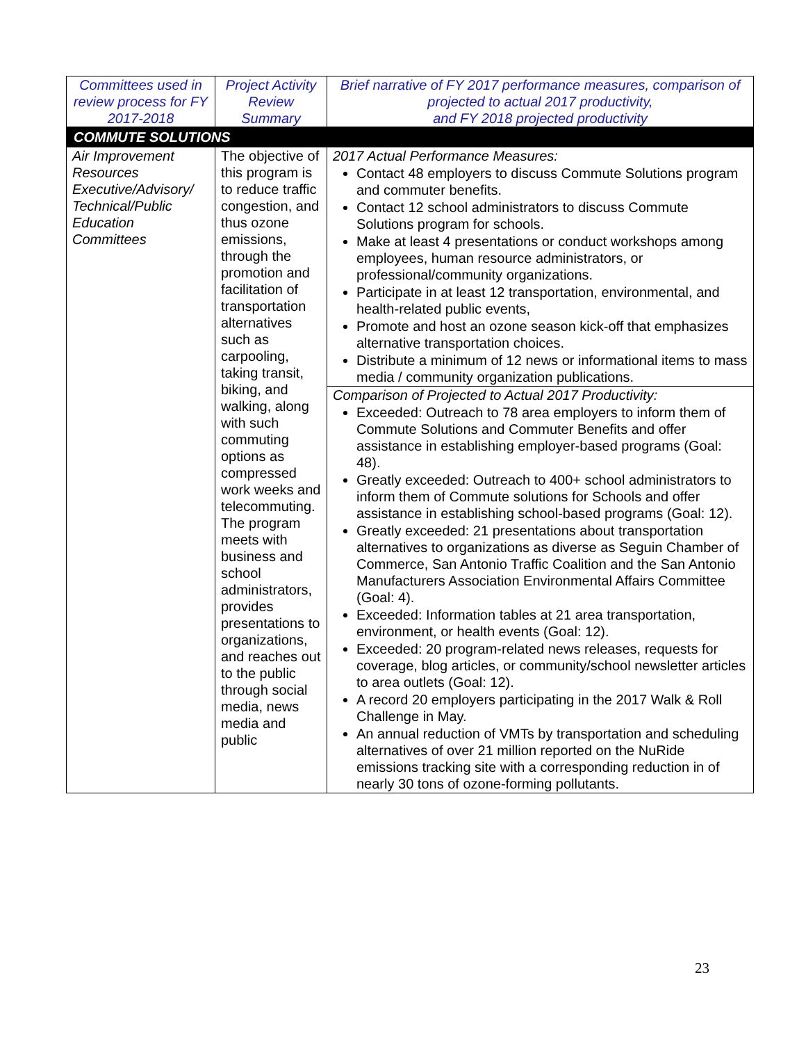| Committees used in review process for FY 2017-2018 | Project Activity Review Summary | Brief narrative of FY 2017 performance measures, comparison of projected to actual 2017 productivity, and FY 2018 projected productivity |
| --- | --- | --- |
| COMMUTE SOLUTIONS | | |
| Air Improvement Resources Executive/Advisory/ Technical/Public Education Committees | The objective of this program is to reduce traffic congestion, and thus ozone emissions, through the promotion and facilitation of transportation alternatives such as carpooling, taking transit, biking, and walking, along with such commuting options as compressed work weeks and telecommuting. The program meets with business and school administrators, provides presentations to organizations, and reaches out to the public through social media, news media and public | 2017 Actual Performance Measures: Contact 48 employers to discuss Commute Solutions program and commuter benefits. Contact 12 school administrators to discuss Commute Solutions program for schools. Make at least 4 presentations or conduct workshops among employees, human resource administrators, or professional/community organizations. Participate in at least 12 transportation, environmental, and health-related public events, Promote and host an ozone season kick-off that emphasizes alternative transportation choices. Distribute a minimum of 12 news or informational items to mass media / community organization publications. |
| | | Comparison of Projected to Actual 2017 Productivity: Exceeded: Outreach to 78 area employers to inform them of Commute Solutions and Commuter Benefits and offer assistance in establishing employer-based programs (Goal: 48). Greatly exceeded: Outreach to 400+ school administrators to inform them of Commute solutions for Schools and offer assistance in establishing school-based programs (Goal: 12). Greatly exceeded: 21 presentations about transportation alternatives to organizations as diverse as Seguin Chamber of Commerce, San Antonio Traffic Coalition and the San Antonio Manufacturers Association Environmental Affairs Committee (Goal: 4). Exceeded: Information tables at 21 area transportation, environment, or health events (Goal: 12). Exceeded: 20 program-related news releases, requests for coverage, blog articles, or community/school newsletter articles to area outlets (Goal: 12). A record 20 employers participating in the 2017 Walk & Roll Challenge in May. An annual reduction of VMTs by transportation and scheduling alternatives of over 21 million reported on the NuRide emissions tracking site with a corresponding reduction in of nearly 30 tons of ozone-forming pollutants. |
23